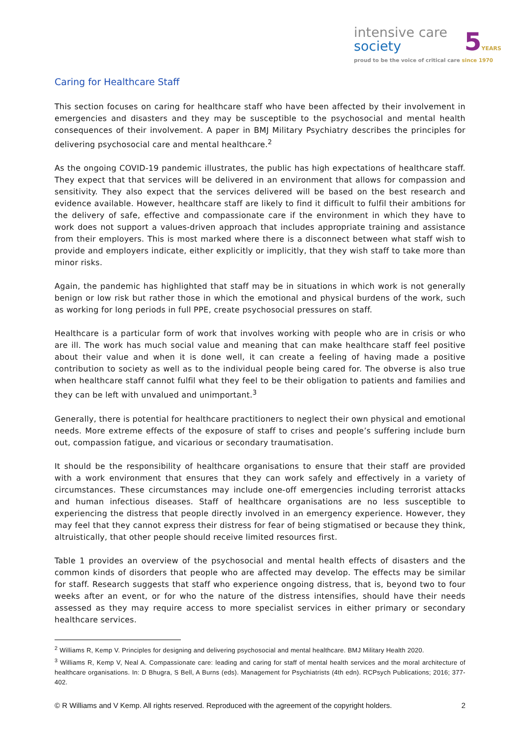intensive care
society
5YEARS
proud to be the voice of critical care since 1970
Caring for Healthcare Staff
This section focuses on caring for healthcare staff who have been affected by their involvement in emergencies and disasters and they may be susceptible to the psychosocial and mental health consequences of their involvement. A paper in BMJ Military Psychiatry describes the principles for delivering psychosocial care and mental healthcare.<sup>2</sup>
As the ongoing COVID-19 pandemic illustrates, the public has high expectations of healthcare staff. They expect that that services will be delivered in an environment that allows for compassion and sensitivity. They also expect that the services delivered will be based on the best research and evidence available. However, healthcare staff are likely to find it difficult to fulfil their ambitions for the delivery of safe, effective and compassionate care if the environment in which they have to work does not support a values-driven approach that includes appropriate training and assistance from their employers. This is most marked where there is a disconnect between what staff wish to provide and employers indicate, either explicitly or implicitly, that they wish staff to take more than minor risks.
Again, the pandemic has highlighted that staff may be in situations in which work is not generally benign or low risk but rather those in which the emotional and physical burdens of the work, such as working for long periods in full PPE, create psychosocial pressures on staff.
Healthcare is a particular form of work that involves working with people who are in crisis or who are ill. The work has much social value and meaning that can make healthcare staff feel positive about their value and when it is done well, it can create a feeling of having made a positive contribution to society as well as to the individual people being cared for. The obverse is also true when healthcare staff cannot fulfil what they feel to be their obligation to patients and families and they can be left with unvalued and unimportant.<sup>3</sup>
Generally, there is potential for healthcare practitioners to neglect their own physical and emotional needs. More extreme effects of the exposure of staff to crises and people’s suffering include burn out, compassion fatigue, and vicarious or secondary traumatisation.
It should be the responsibility of healthcare organisations to ensure that their staff are provided with a work environment that ensures that they can work safely and effectively in a variety of circumstances. These circumstances may include one-off emergencies including terrorist attacks and human infectious diseases. Staff of healthcare organisations are no less susceptible to experiencing the distress that people directly involved in an emergency experience. However, they may feel that they cannot express their distress for fear of being stigmatised or because they think, altruistically, that other people should receive limited resources first.
Table 1 provides an overview of the psychosocial and mental health effects of disasters and the common kinds of disorders that people who are affected may develop. The effects may be similar for staff. Research suggests that staff who experience ongoing distress, that is, beyond two to four weeks after an event, or for who the nature of the distress intensifies, should have their needs assessed as they may require access to more specialist services in either primary or secondary healthcare services.
<sup>2</sup> Williams R, Kemp V. Principles for designing and delivering psychosocial and mental healthcare. BMJ Military Health 2020.
<sup>3</sup> Williams R, Kemp V, Neal A. Compassionate care: leading and caring for staff of mental health services and the moral architecture of healthcare organisations. In: D Bhugra, S Bell, A Burns (eds). Management for Psychiatrists (4th edn). RCPsych Publications; 2016; 377-402.
© R Williams and V Kemp. All rights reserved. Reproduced with the agreement of the copyright holders. 2